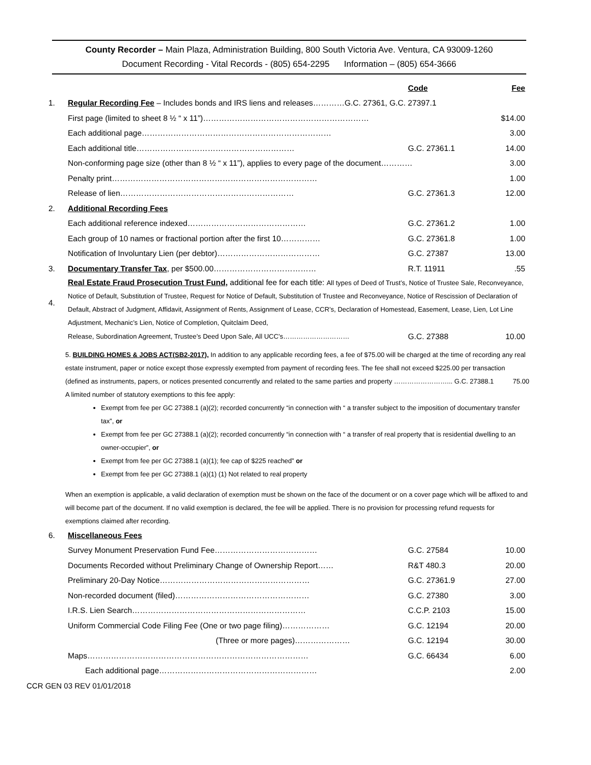County Recorder – Main Plaza, Administration Building, 800 South Victoria Ave. Ventura, CA 93009-1260
Document Recording - Vital Records - (805) 654-2295 Information – (805) 654-3666
| | | Code | Fee |
| 1. | Regular Recording Fee – Includes bonds and IRS liens and releases…………G.C. 27361, G.C. 27397.1 | | |
| | First page (limited to sheet 8 ½ “ x 11”)……………………………………………………… | | $14.00 |
| | Each additional page……………………………………………………………… | | 3.00 |
| | Each additional title…………………………………………………… | G.C. 27361.1 | 14.00 |
| | Non-conforming page size (other than 8 ½ “ x 11”), applies to every page of the document………… | | 3.00 |
| | Penalty print…………………………………………………………………… | | 1.00 |
| | Release of lien………………………………………………………… | G.C. 27361.3 | 12.00 |
| 2. | Additional Recording Fees | | |
| | Each additional reference indexed……………………………………… | G.C. 27361.2 | 1.00 |
| | Each group of 10 names or fractional portion after the first 10…………… | G.C. 27361.8 | 1.00 |
| | Notification of Involuntary Lien (per debtor)………………………………… | G.C. 27387 | 13.00 |
| 3. | Documentary Transfer Tax , per $500.00………………………………… | R.T. 11911 | .55 |
| 4. | Real Estate Fraud Prosecution Trust Fund, additional fee for each title: All types of Deed of Trust’s, Notice of Trustee Sale, Reconveyance, Notice of Default, Substitution of Trustee, Request for Notice of Default, Substitution of Trustee and Reconveyance, Notice of Rescission of Declaration of Default, Abstract of Judgment, Affidavit, Assignment of Rents, Assignment of Lease, CCR’s, Declaration of Homestead, Easement, Lease, Lien, Lot Line Adjustment, Mechanic’s Lien, Notice of Completion, Quitclaim Deed, | | |
| | Release, Subordination Agreement, Trustee’s Deed Upon Sale, All UCC’s………………………… | G.C. 27388 | 10.00 |
5. BUILDING HOMES & JOBS ACT(SB2-2017), In addition to any applicable recording fees, a fee of $75.00 will be charged at the time of recording any real estate instrument, paper or notice except those expressly exempted from payment of recording fees. The fee shall not exceed $225.00 per transaction (defined as instruments, papers, or notices presented concurrently and related to the same parties and property ……………………... G.C. 27388.1 75.00
A limited number of statutory exemptions to this fee apply:
Exempt from fee per GC 27388.1 (a)(2); recorded concurrently “in connection with “ a transfer subject to the imposition of documentary transfer tax”, or
Exempt from fee per GC 27388.1 (a)(2); recorded concurrently “in connection with “ a transfer of real property that is residential dwelling to an owner-occupier”, or
Exempt from fee per GC 27388.1 (a)(1); fee cap of $225 reached” or
Exempt from fee per GC 27388.1 (a)(1) (1) Not related to real property
When an exemption is applicable, a valid declaration of exemption must be shown on the face of the document or on a cover page which will be affixed to and will become part of the document. If no valid exemption is declared, the fee will be applied. There is no provision for processing refund requests for exemptions claimed after recording.
| 6. | Miscellaneous Fees | | |
| | Survey Monument Preservation Fund Fee………………………………… | G.C. 27584 | 10.00 |
| | Documents Recorded without Preliminary Change of Ownership Report…… | R&T 480.3 | 20.00 |
| | Preliminary 20-Day Notice………………………………………………… | G.C. 27361.9 | 27.00 |
| | Non-recorded document (filed)…………………………………………… | G.C. 27380 | 3.00 |
| | I.R.S. Lien Search………………………………………………………… | C.C.P. 2103 | 15.00 |
| | Uniform Commercial Code Filing Fee (One or two page filing)……………… | G.C. 12194 | 20.00 |
| | (Three or more pages)………………… | G.C. 12194 | 30.00 |
| | Maps………………………………………………………………………… | G.C. 66434 | 6.00 |
| | Each additional page…………………………………………………… | | 2.00 |
CCR GEN 03 REV 01/01/2018